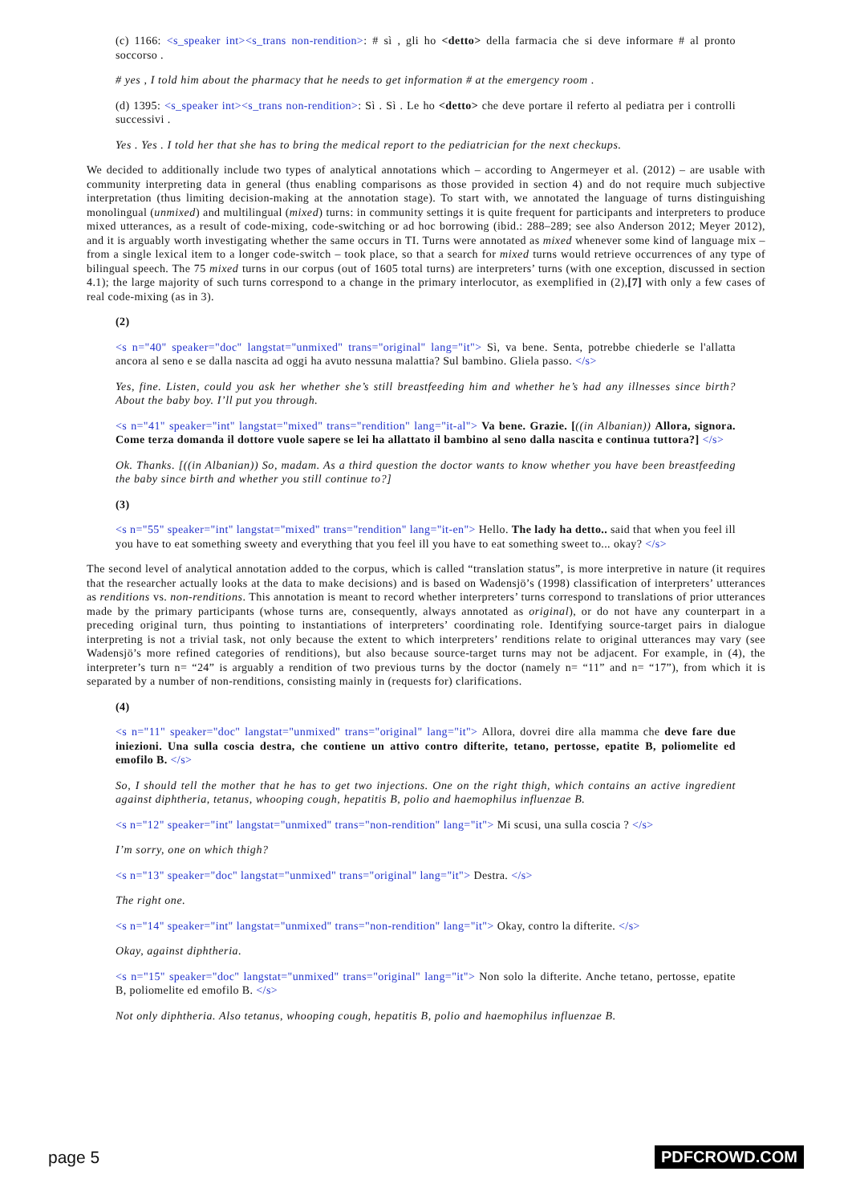(c) 1166: <s_speaker int><s_trans non-rendition>: # sì , gli ho <detto> della farmacia che si deve informare # al pronto soccorso .
# yes , I told him about the pharmacy that he needs to get information # at the emergency room .
(d) 1395: <s_speaker int><s_trans non-rendition>: Sì . Sì . Le ho <detto> che deve portare il referto al pediatra per i controlli successivi .
Yes . Yes . I told her that she has to bring the medical report to the pediatrician for the next checkups.
We decided to additionally include two types of analytical annotations which – according to Angermeyer et al. (2012) – are usable with community interpreting data in general (thus enabling comparisons as those provided in section 4) and do not require much subjective interpretation (thus limiting decision-making at the annotation stage). To start with, we annotated the language of turns distinguishing monolingual (unmixed) and multilingual (mixed) turns: in community settings it is quite frequent for participants and interpreters to produce mixed utterances, as a result of code-mixing, code-switching or ad hoc borrowing (ibid.: 288–289; see also Anderson 2012; Meyer 2012), and it is arguably worth investigating whether the same occurs in TI. Turns were annotated as mixed whenever some kind of language mix – from a single lexical item to a longer code-switch – took place, so that a search for mixed turns would retrieve occurrences of any type of bilingual speech. The 75 mixed turns in our corpus (out of 1605 total turns) are interpreters’ turns (with one exception, discussed in section 4.1); the large majority of such turns correspond to a change in the primary interlocutor, as exemplified in (2),[7] with only a few cases of real code-mixing (as in 3).
(2)
<s n="40" speaker="doc" langstat="unmixed" trans="original" lang="it"> Sì, va bene. Senta, potrebbe chiederle se l'allatta ancora al seno e se dalla nascita ad oggi ha avuto nessuna malattia? Sul bambino. Gliela passo. </s>
Yes, fine. Listen, could you ask her whether she’s still breastfeeding him and whether he’s had any illnesses since birth? About the baby boy. I’ll put you through.
<s n="41" speaker="int" langstat="mixed" trans="rendition" lang="it-al"> Va bene. Grazie. [((in Albanian)) Allora, signora. Come terza domanda il dottore vuole sapere se lei ha allattato il bambino al seno dalla nascita e continua tuttora?] </s>
Ok. Thanks. [((in Albanian)) So, madam. As a third question the doctor wants to know whether you have been breastfeeding the baby since birth and whether you still continue to?]
(3)
<s n="55" speaker="int" langstat="mixed" trans="rendition" lang="it-en"> Hello. The lady ha detto.. said that when you feel ill you have to eat something sweety and everything that you feel ill you have to eat something sweet to... okay? </s>
The second level of analytical annotation added to the corpus, which is called “translation status”, is more interpretive in nature (it requires that the researcher actually looks at the data to make decisions) and is based on Wadensjö’s (1998) classification of interpreters’ utterances as renditions vs. non-renditions. This annotation is meant to record whether interpreters’ turns correspond to translations of prior utterances made by the primary participants (whose turns are, consequently, always annotated as original), or do not have any counterpart in a preceding original turn, thus pointing to instantiations of interpreters’ coordinating role. Identifying source-target pairs in dialogue interpreting is not a trivial task, not only because the extent to which interpreters’ renditions relate to original utterances may vary (see Wadensjö’s more refined categories of renditions), but also because source-target turns may not be adjacent. For example, in (4), the interpreter’s turn n= “24” is arguably a rendition of two previous turns by the doctor (namely n= “11” and n= “17”), from which it is separated by a number of non-renditions, consisting mainly in (requests for) clarifications.
(4)
<s n="11" speaker="doc" langstat="unmixed" trans="original" lang="it"> Allora, dovrei dire alla mamma che deve fare due iniezioni. Una sulla coscia destra, che contiene un attivo contro difterite, tetano, pertosse, epatite B, poliomelite ed emofilo B. </s>
So, I should tell the mother that he has to get two injections. One on the right thigh, which contains an active ingredient against diphtheria, tetanus, whooping cough, hepatitis B, polio and haemophilus influenzae B.
<s n="12" speaker="int" langstat="unmixed" trans="non-rendition" lang="it"> Mi scusi, una sulla coscia ? </s>
I’m sorry, one on which thigh?
<s n="13" speaker="doc" langstat="unmixed" trans="original" lang="it"> Destra. </s>
The right one.
<s n="14" speaker="int" langstat="unmixed" trans="non-rendition" lang="it"> Okay, contro la difterite. </s>
Okay, against diphtheria.
<s n="15" speaker="doc" langstat="unmixed" trans="original" lang="it"> Non solo la difterite. Anche tetano, pertosse, epatite B, poliomelite ed emofilo B. </s>
Not only diphtheria. Also tetanus, whooping cough, hepatitis B, polio and haemophilus influenzae B.
page 5 PDFCROWD.COM